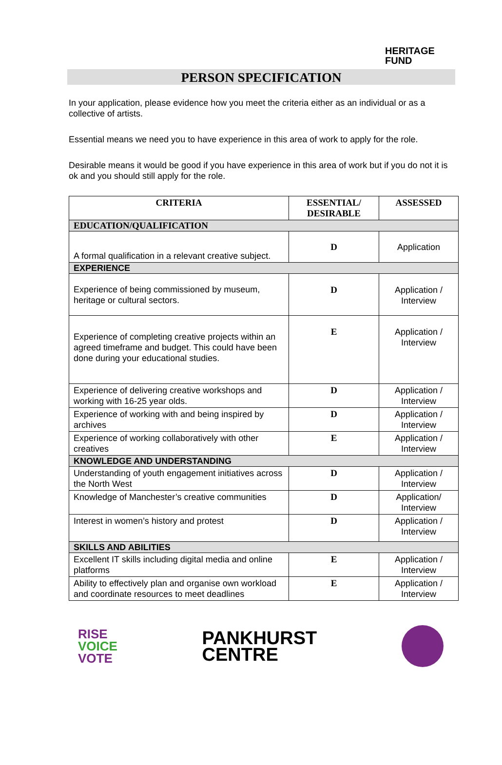HERITAGE
FUND
PERSON SPECIFICATION
In your application, please evidence how you meet the criteria either as an individual or as a collective of artists.
Essential means we need you to have experience in this area of work to apply for the role.
Desirable means it would be good if you have experience in this area of work but if you do not it is ok and you should still apply for the role.
| CRITERIA | ESSENTIAL/ DESIRABLE | ASSESSED |
| --- | --- | --- |
| EDUCATION/QUALIFICATION | | |
| A formal qualification in a relevant creative subject. | D | Application |
| EXPERIENCE | | |
| Experience of being commissioned by museum, heritage or cultural sectors. | D | Application / Interview |
| Experience of completing creative projects within an agreed timeframe and budget. This could have been done during your educational studies. | E | Application / Interview |
| Experience of delivering creative workshops and working with 16-25 year olds. | D | Application / Interview |
| Experience of working with and being inspired by archives | D | Application / Interview |
| Experience of working collaboratively with other creatives | E | Application / Interview |
| KNOWLEDGE AND UNDERSTANDING | | |
| Understanding of youth engagement initiatives across the North West | D | Application / Interview |
| Knowledge of Manchester’s creative communities | D | Application/ Interview |
| Interest in women’s history and protest | D | Application / Interview |
| SKILLS AND ABILITIES | | |
| Excellent IT skills including digital media and online platforms | E | Application / Interview |
| Ability to effectively plan and organise own workload and coordinate resources to meet deadlines | E | Application / Interview |
RISE
VOICE
VOTE
PANKHURST
CENTRE